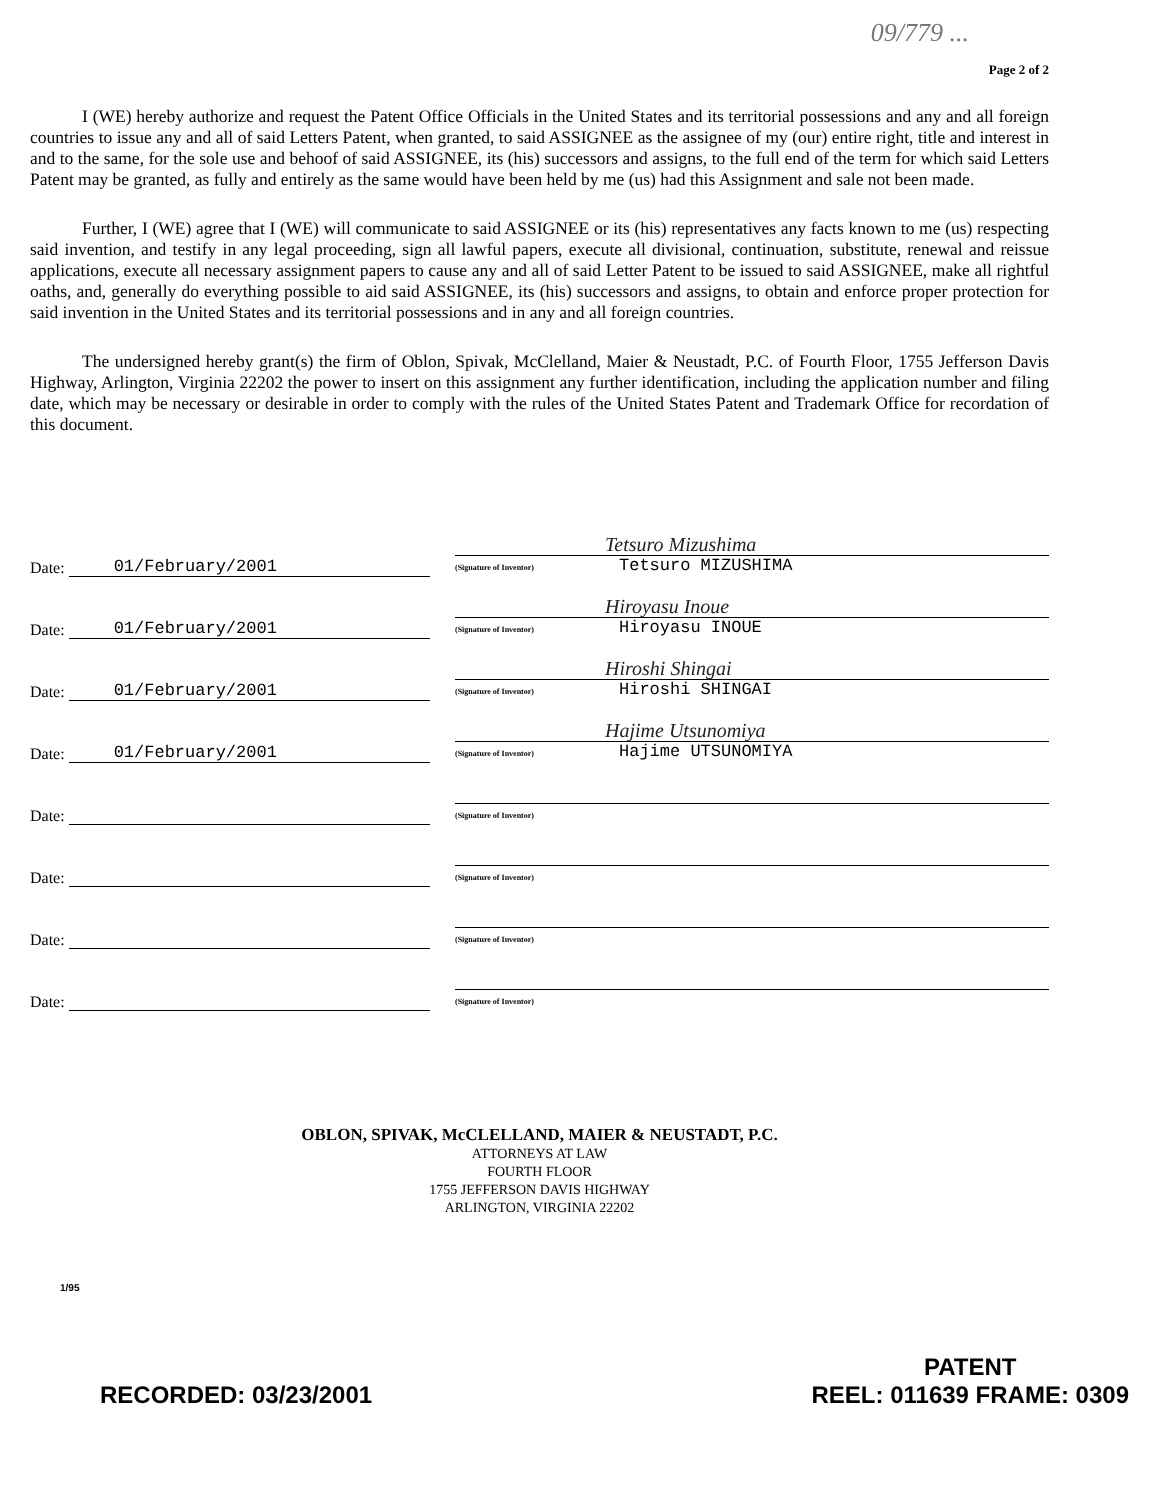09/779 ...
Page 2 of 2
I (WE) hereby authorize and request the Patent Office Officials in the United States and its territorial possessions and any and all foreign countries to issue any and all of said Letters Patent, when granted, to said ASSIGNEE as the assignee of my (our) entire right, title and interest in and to the same, for the sole use and behoof of said ASSIGNEE, its (his) successors and assigns, to the full end of the term for which said Letters Patent may be granted, as fully and entirely as the same would have been held by me (us) had this Assignment and sale not been made.
Further, I (WE) agree that I (WE) will communicate to said ASSIGNEE or its (his) representatives any facts known to me (us) respecting said invention, and testify in any legal proceeding, sign all lawful papers, execute all divisional, continuation, substitute, renewal and reissue applications, execute all necessary assignment papers to cause any and all of said Letter Patent to be issued to said ASSIGNEE, make all rightful oaths, and, generally do everything possible to aid said ASSIGNEE, its (his) successors and assigns, to obtain and enforce proper protection for said invention in the United States and its territorial possessions and in any and all foreign countries.
The undersigned hereby grant(s) the firm of Oblon, Spivak, McClelland, Maier & Neustadt, P.C. of Fourth Floor, 1755 Jefferson Davis Highway, Arlington, Virginia 22202 the power to insert on this assignment any further identification, including the application number and filing date, which may be necessary or desirable in order to comply with the rules of the United States Patent and Trademark Office for recordation of this document.
Date: 01/February/2001
Tetsuro Mizushima
(Signature of Inventor) Tetsuro MIZUSHIMA
Date: 01/February/2001
Hiroyasu Inoue
(Signature of Inventor) Hiroyasu INOUE
Date: 01/February/2001
Hiroshi Shingai
(Signature of Inventor) Hiroshi SHINGAI
Date: 01/February/2001
Hajime Utsunomiya
(Signature of Inventor) Hajime UTSUNOMIYA
Date:
(Signature of Inventor)
Date:
(Signature of Inventor)
Date:
(Signature of Inventor)
Date:
(Signature of Inventor)
OBLON, SPIVAK, McCLELLAND, MAIER & NEUSTADT, P.C.
ATTORNEYS AT LAW
FOURTH FLOOR
1755 JEFFERSON DAVIS HIGHWAY
ARLINGTON, VIRGINIA 22202
1/95
RECORDED: 03/23/2001
PATENT
REEL: 011639 FRAME: 0309